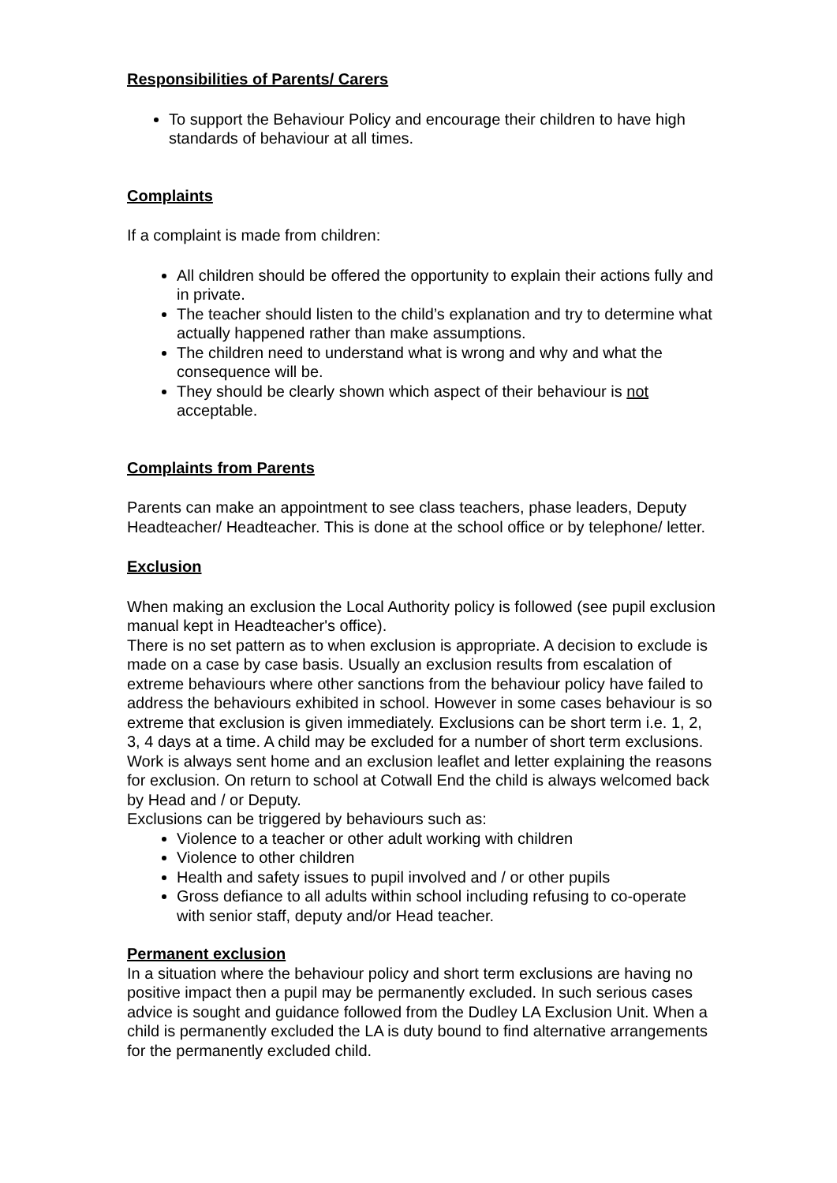Responsibilities of Parents/ Carers
To support the Behaviour Policy and encourage their children to have high standards of behaviour at all times.
Complaints
If a complaint is made from children:
All children should be offered the opportunity to explain their actions fully and in private.
The teacher should listen to the child’s explanation and try to determine what actually happened rather than make assumptions.
The children need to understand what is wrong and why and what the consequence will be.
They should be clearly shown which aspect of their behaviour is not acceptable.
Complaints from Parents
Parents can make an appointment to see class teachers, phase leaders, Deputy Headteacher/ Headteacher. This is done at the school office or by telephone/ letter.
Exclusion
When making an exclusion the Local Authority policy is followed (see pupil exclusion manual kept in Headteacher's office).
There is no set pattern as to when exclusion is appropriate. A decision to exclude is made on a case by case basis. Usually an exclusion results from escalation of extreme behaviours where other sanctions from the behaviour policy have failed to address the behaviours exhibited in school. However in some cases behaviour is so extreme that exclusion is given immediately. Exclusions can be short term i.e. 1, 2, 3, 4 days at a time. A child may be excluded for a number of short term exclusions. Work is always sent home and an exclusion leaflet and letter explaining the reasons for exclusion. On return to school at Cotwall End the child is always welcomed back by Head and / or Deputy.
Exclusions can be triggered by behaviours such as:
Violence to a teacher or other adult working with children
Violence to other children
Health and safety issues to pupil involved and / or other pupils
Gross defiance to all adults within school including refusing to co-operate with senior staff, deputy and/or Head teacher.
Permanent exclusion
In a situation where the behaviour policy and short term exclusions are having no positive impact then a pupil may be permanently excluded. In such serious cases advice is sought and guidance followed from the Dudley LA Exclusion Unit. When a child is permanently excluded the LA is duty bound to find alternative arrangements for the permanently excluded child.